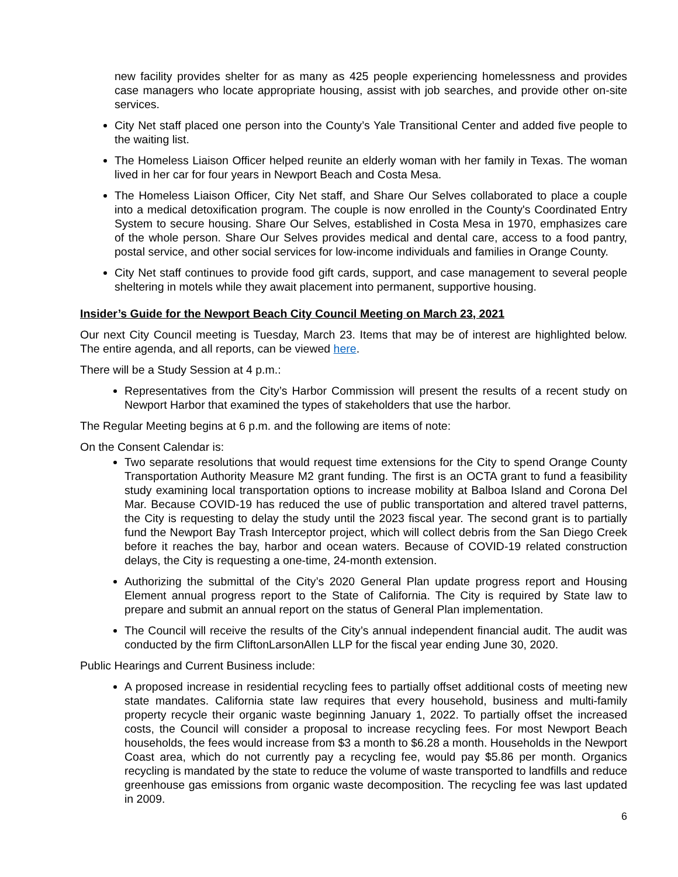new facility provides shelter for as many as 425 people experiencing homelessness and provides case managers who locate appropriate housing, assist with job searches, and provide other on-site services.
City Net staff placed one person into the County’s Yale Transitional Center and added five people to the waiting list.
The Homeless Liaison Officer helped reunite an elderly woman with her family in Texas. The woman lived in her car for four years in Newport Beach and Costa Mesa.
The Homeless Liaison Officer, City Net staff, and Share Our Selves collaborated to place a couple into a medical detoxification program. The couple is now enrolled in the County's Coordinated Entry System to secure housing. Share Our Selves, established in Costa Mesa in 1970, emphasizes care of the whole person. Share Our Selves provides medical and dental care, access to a food pantry, postal service, and other social services for low-income individuals and families in Orange County.
City Net staff continues to provide food gift cards, support, and case management to several people sheltering in motels while they await placement into permanent, supportive housing.
Insider’s Guide for the Newport Beach City Council Meeting on March 23, 2021
Our next City Council meeting is Tuesday, March 23. Items that may be of interest are highlighted below. The entire agenda, and all reports, can be viewed here.
There will be a Study Session at 4 p.m.:
Representatives from the City’s Harbor Commission will present the results of a recent study on Newport Harbor that examined the types of stakeholders that use the harbor.
The Regular Meeting begins at 6 p.m. and the following are items of note:
On the Consent Calendar is:
Two separate resolutions that would request time extensions for the City to spend Orange County Transportation Authority Measure M2 grant funding. The first is an OCTA grant to fund a feasibility study examining local transportation options to increase mobility at Balboa Island and Corona Del Mar. Because COVID-19 has reduced the use of public transportation and altered travel patterns, the City is requesting to delay the study until the 2023 fiscal year. The second grant is to partially fund the Newport Bay Trash Interceptor project, which will collect debris from the San Diego Creek before it reaches the bay, harbor and ocean waters. Because of COVID-19 related construction delays, the City is requesting a one-time, 24-month extension.
Authorizing the submittal of the City’s 2020 General Plan update progress report and Housing Element annual progress report to the State of California. The City is required by State law to prepare and submit an annual report on the status of General Plan implementation.
The Council will receive the results of the City’s annual independent financial audit. The audit was conducted by the firm CliftonLarsonAllen LLP for the fiscal year ending June 30, 2020.
Public Hearings and Current Business include:
A proposed increase in residential recycling fees to partially offset additional costs of meeting new state mandates. California state law requires that every household, business and multi-family property recycle their organic waste beginning January 1, 2022. To partially offset the increased costs, the Council will consider a proposal to increase recycling fees. For most Newport Beach households, the fees would increase from $3 a month to $6.28 a month. Households in the Newport Coast area, which do not currently pay a recycling fee, would pay $5.86 per month. Organics recycling is mandated by the state to reduce the volume of waste transported to landfills and reduce greenhouse gas emissions from organic waste decomposition. The recycling fee was last updated in 2009.
6